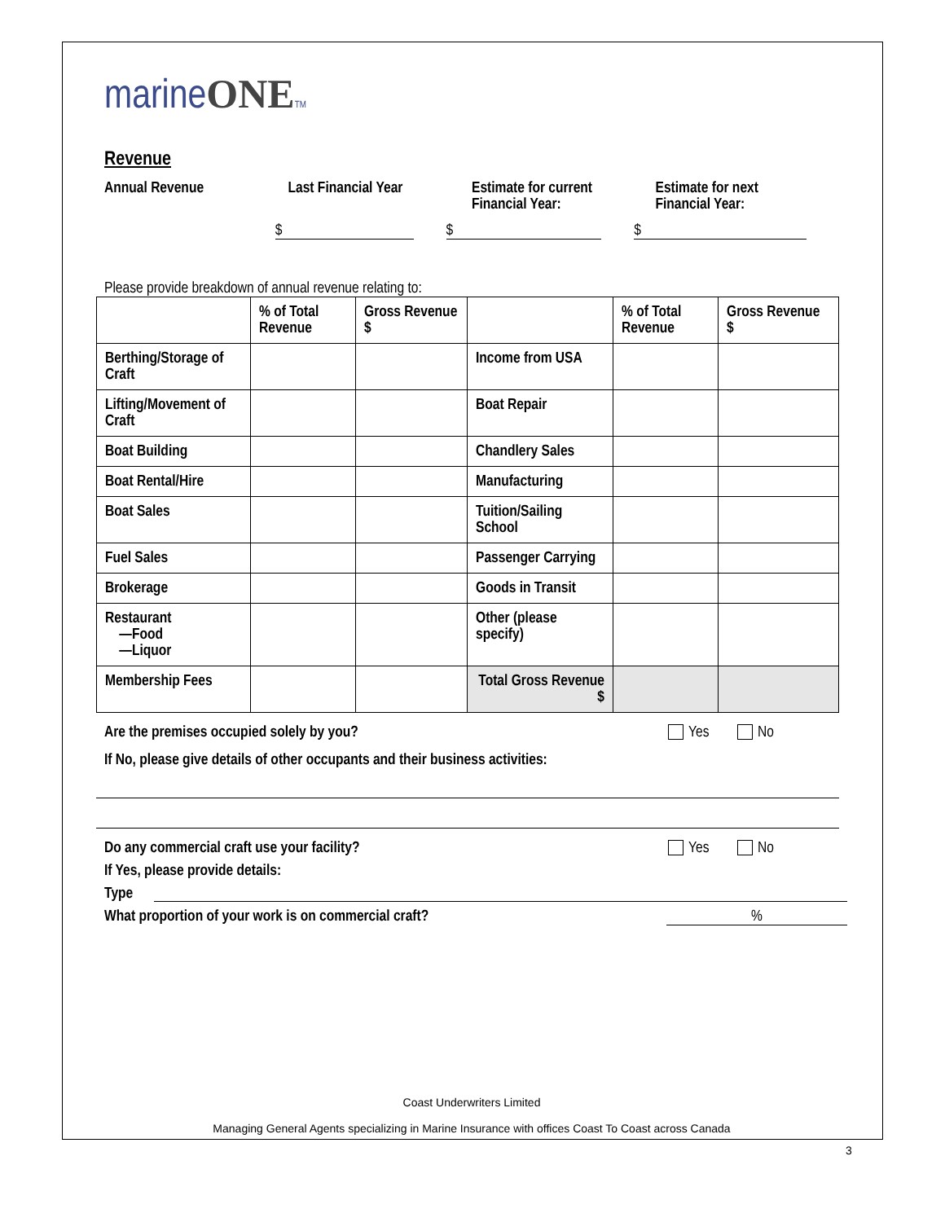marineONE TM
Revenue
Annual Revenue Last Financial Year Estimate for current
Financial Year:
Estimate for next
Financial Year:
$ $ $
Please provide breakdown of annual revenue relating to:
| | % of Total Revenue | Gross Revenue $ | | % of Total Revenue | Gross Revenue $ |
| Berthing/Storage of Craft | | | Income from USA | | |
| Lifting/Movement of Craft | | | Boat Repair | | |
| Boat Building | | | Chandlery Sales | | |
| Boat Rental/Hire | | | Manufacturing | | |
| Boat Sales | | | Tuition/Sailing School | | |
| Fuel Sales | | | Passenger Carrying | | |
| Brokerage | | | Goods in Transit | | |
| Restaurant —Food —Liquor | | | Other (please specify) | | |
| Membership Fees | | | Total Gross Revenue $ | | |
Are the premises occupied solely by you? Yes No
If No, please give details of other occupants and their business activities:
Do any commercial craft use your facility? Yes No
If Yes, please provide details:
Type
What proportion of your work is on commercial craft?%
Coast Underwriters Limited
Managing General Agents specializing in Marine Insurance with offices Coast To Coast across Canada
3